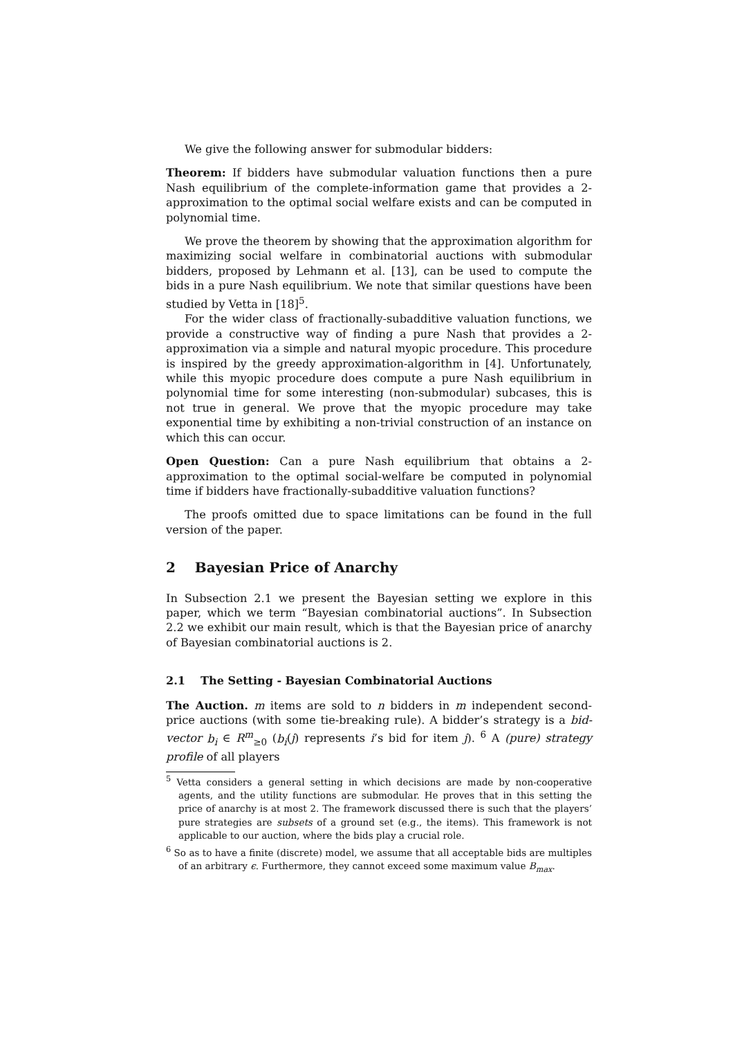We give the following answer for submodular bidders:
Theorem: If bidders have submodular valuation functions then a pure Nash equilibrium of the complete-information game that provides a 2-approximation to the optimal social welfare exists and can be computed in polynomial time.
We prove the theorem by showing that the approximation algorithm for maximizing social welfare in combinatorial auctions with submodular bidders, proposed by Lehmann et al. [13], can be used to compute the bids in a pure Nash equilibrium. We note that similar questions have been studied by Vetta in [18]<sup>5</sup>.
For the wider class of fractionally-subadditive valuation functions, we provide a constructive way of finding a pure Nash that provides a 2-approximation via a simple and natural myopic procedure. This procedure is inspired by the greedy approximation-algorithm in [4]. Unfortunately, while this myopic procedure does compute a pure Nash equilibrium in polynomial time for some interesting (non-submodular) subcases, this is not true in general. We prove that the myopic procedure may take exponential time by exhibiting a non-trivial construction of an instance on which this can occur.
Open Question: Can a pure Nash equilibrium that obtains a 2-approximation to the optimal social-welfare be computed in polynomial time if bidders have fractionally-subadditive valuation functions?
The proofs omitted due to space limitations can be found in the full version of the paper.
2 Bayesian Price of Anarchy
In Subsection 2.1 we present the Bayesian setting we explore in this paper, which we term “Bayesian combinatorial auctions”. In Subsection 2.2 we exhibit our main result, which is that the Bayesian price of anarchy of Bayesian combinatorial auctions is 2.
2.1 The Setting - Bayesian Combinatorial Auctions
The Auction. m items are sold to n bidders in m independent second-price auctions (with some tie-breaking rule). A bidder’s strategy is a bid-vector b<sub>i</sub> ∈ R<sup>m</sup><sub>≥0</sub> (b<sub>i</sub>(j) represents i’s bid for item j). <sup>6</sup> A (pure) strategy profile of all players
<sup>5</sup> Vetta considers a general setting in which decisions are made by non-cooperative agents, and the utility functions are submodular. He proves that in this setting the price of anarchy is at most 2. The framework discussed there is such that the players’ pure strategies are subsets of a ground set (e.g., the items). This framework is not applicable to our auction, where the bids play a crucial role.
<sup>6</sup> So as to have a finite (discrete) model, we assume that all acceptable bids are multiples of an arbitrary ϵ. Furthermore, they cannot exceed some maximum value B<sub>max</sub>.